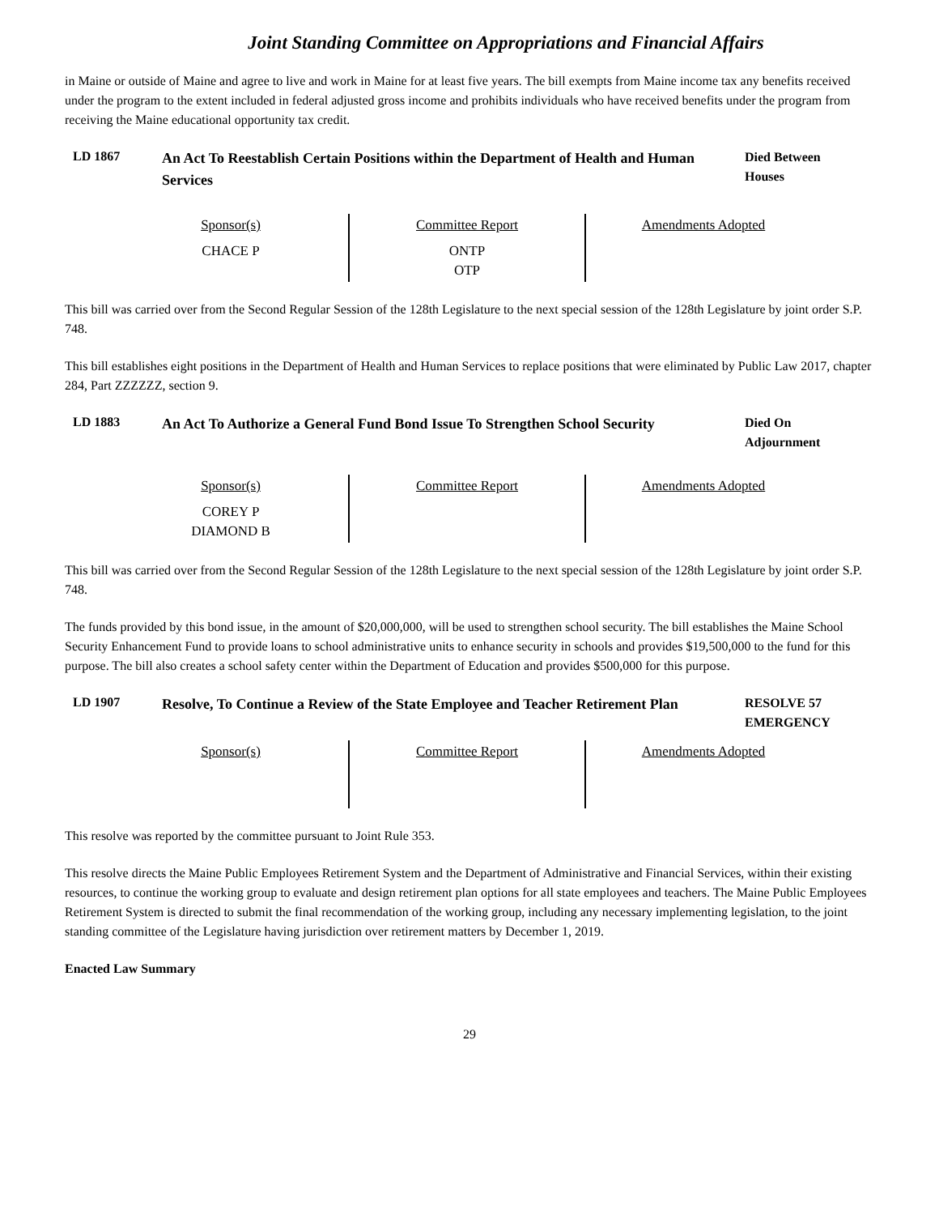Joint Standing Committee on Appropriations and Financial Affairs
in Maine or outside of Maine and agree to live and work in Maine for at least five years. The bill exempts from Maine income tax any benefits received under the program to the extent included in federal adjusted gross income and prohibits individuals who have received benefits under the program from receiving the Maine educational opportunity tax credit.
LD 1867
An Act To Reestablish Certain Positions within the Department of Health and Human Services
Died Between
Houses
| Sponsor(s) CHACE P | Committee Report ONTP OTP | Amendments Adopted |
This bill was carried over from the Second Regular Session of the 128th Legislature to the next special session of the 128th Legislature by joint order S.P. 748.
This bill establishes eight positions in the Department of Health and Human Services to replace positions that were eliminated by Public Law 2017, chapter 284, Part ZZZZZZ, section 9.
LD 1883
An Act To Authorize a General Fund Bond Issue To Strengthen School Security
Died On
Adjournment
| Sponsor(s) COREY P DIAMOND B | Committee Report | Amendments Adopted |
This bill was carried over from the Second Regular Session of the 128th Legislature to the next special session of the 128th Legislature by joint order S.P. 748.
The funds provided by this bond issue, in the amount of $20,000,000, will be used to strengthen school security. The bill establishes the Maine School Security Enhancement Fund to provide loans to school administrative units to enhance security in schools and provides $19,500,000 to the fund for this purpose. The bill also creates a school safety center within the Department of Education and provides $500,000 for this purpose.
LD 1907
Resolve, To Continue a Review of the State Employee and Teacher Retirement Plan
RESOLVE 57
EMERGENCY
| Sponsor(s) | Committee Report | Amendments Adopted |
This resolve was reported by the committee pursuant to Joint Rule 353.
This resolve directs the Maine Public Employees Retirement System and the Department of Administrative and Financial Services, within their existing resources, to continue the working group to evaluate and design retirement plan options for all state employees and teachers. The Maine Public Employees Retirement System is directed to submit the final recommendation of the working group, including any necessary implementing legislation, to the joint standing committee of the Legislature having jurisdiction over retirement matters by December 1, 2019.
Enacted Law Summary
29